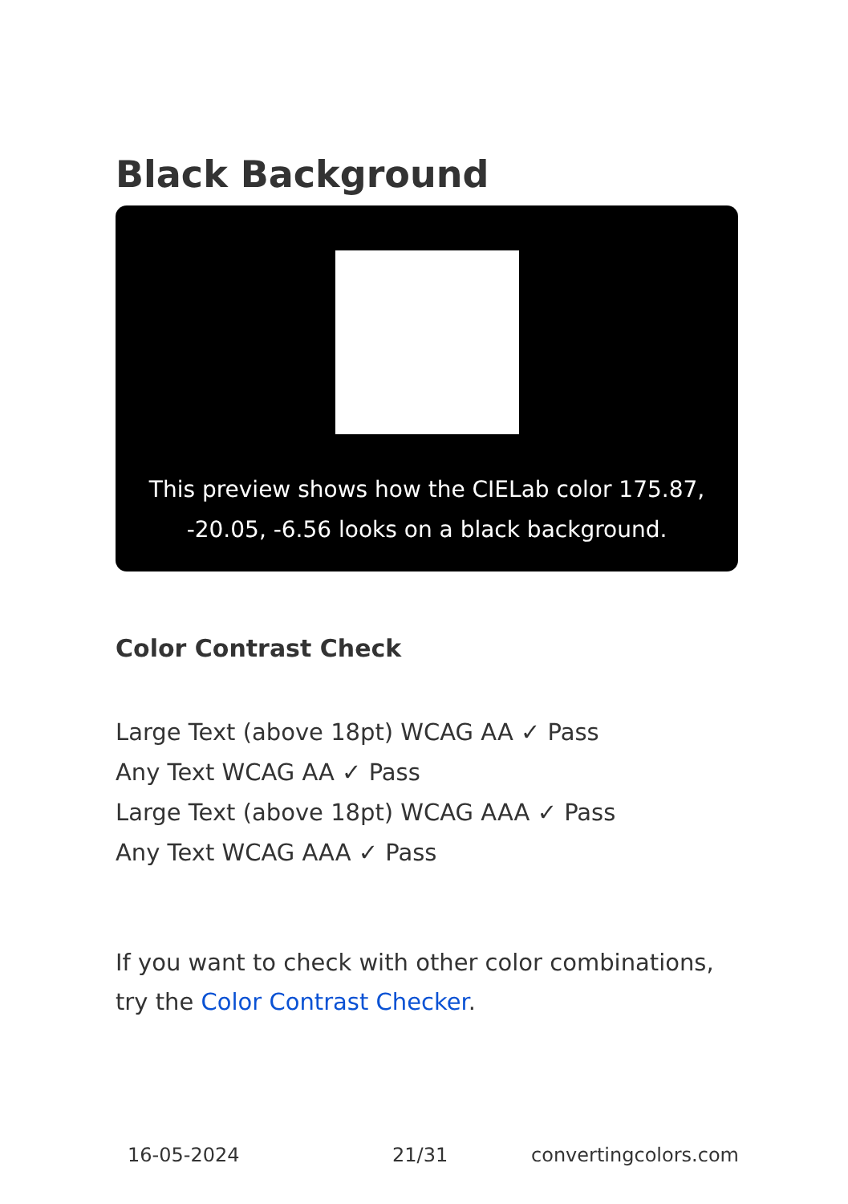Black Background
This preview shows how the CIELab color 175.87,
-20.05, -6.56 looks on a black background.
Color Contrast Check
Large Text (above 18pt) WCAG AA ✓ Pass
Any Text WCAG AA ✓ Pass
Large Text (above 18pt) WCAG AAA ✓ Pass
Any Text WCAG AAA ✓ Pass
If you want to check with other color combinations, try the Color Contrast Checker.
16-05-2024 21/31 convertingcolors.com